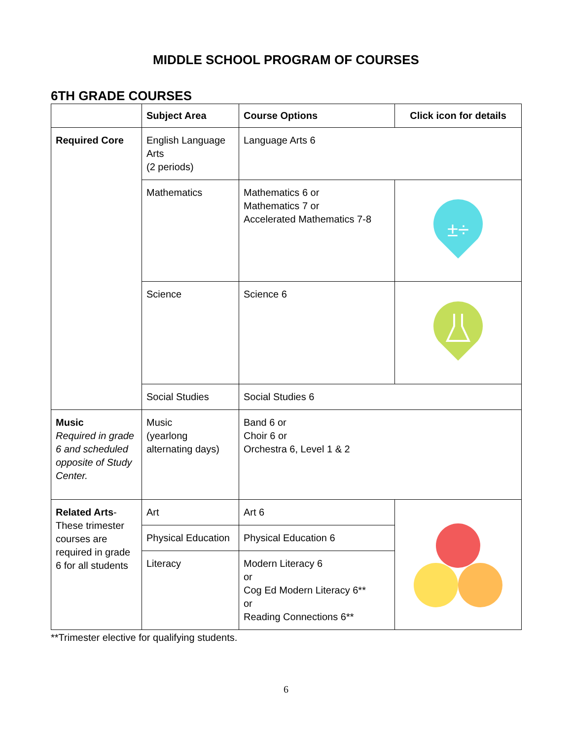MIDDLE SCHOOL PROGRAM OF COURSES
6TH GRADE COURSES
| | Subject Area | Course Options | Click icon for details |
| --- | --- | --- | --- |
| Required Core | English Language Arts (2 periods) | Language Arts 6 | |
| | Mathematics | Mathematics 6 or Mathematics 7 or Accelerated Mathematics 7-8 | ±÷ |
| | Science | Science 6 | |
| | Social Studies | Social Studies 6 | |
| Music Required in grade 6 and scheduled opposite of Study Center. | Music (yearlong alternating days) | Band 6 or Choir 6 or Orchestra 6, Level 1 & 2 | |
| Related Arts - These trimester courses are required in grade 6 for all students | Art | Art 6 | |
| | Physical Education | Physical Education 6 | |
| | Literacy | Modern Literacy 6 or Cog Ed Modern Literacy 6** or Reading Connections 6** | |
**Trimester elective for qualifying students.
6